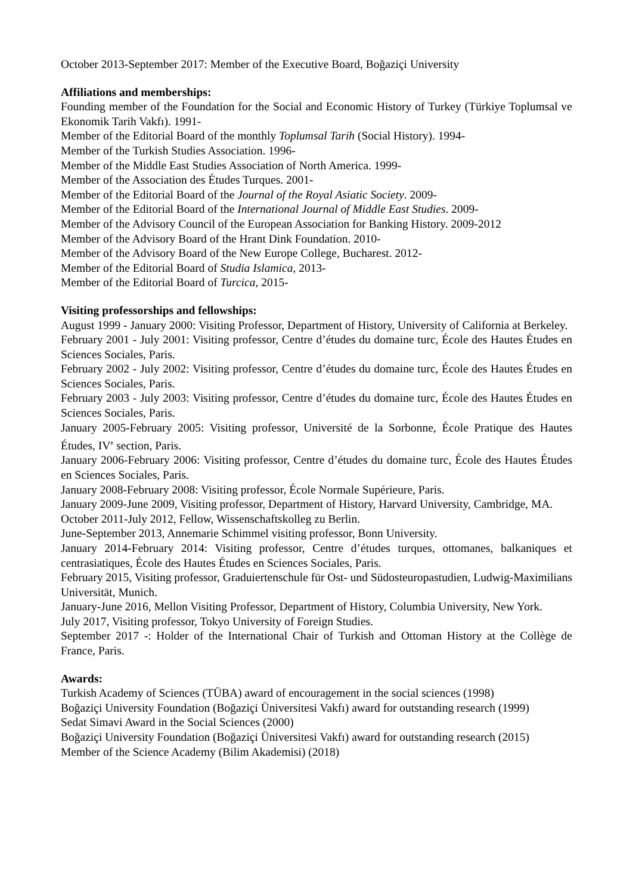October 2013-September 2017: Member of the Executive Board, Boğaziçi University
Affiliations and memberships:
Founding member of the Foundation for the Social and Economic History of Turkey (Türkiye Toplumsal ve Ekonomik Tarih Vakfı). 1991-
Member of the Editorial Board of the monthly Toplumsal Tarih (Social History). 1994-
Member of the Turkish Studies Association. 1996-
Member of the Middle East Studies Association of North America. 1999-
Member of the Association des Études Turques. 2001-
Member of the Editorial Board of the Journal of the Royal Asiatic Society. 2009-
Member of the Editorial Board of the International Journal of Middle East Studies. 2009-
Member of the Advisory Council of the European Association for Banking History. 2009-2012
Member of the Advisory Board of the Hrant Dink Foundation. 2010-
Member of the Advisory Board of the New Europe College, Bucharest. 2012-
Member of the Editorial Board of Studia Islamica, 2013-
Member of the Editorial Board of Turcica, 2015-
Visiting professorships and fellowships:
August 1999 - January 2000: Visiting Professor, Department of History, University of California at Berkeley.
February 2001 - July 2001: Visiting professor, Centre d’études du domaine turc, École des Hautes Études en Sciences Sociales, Paris.
February 2002 - July 2002: Visiting professor, Centre d’études du domaine turc, École des Hautes Études en Sciences Sociales, Paris.
February 2003 - July 2003: Visiting professor, Centre d’études du domaine turc, École des Hautes Études en Sciences Sociales, Paris.
January 2005-February 2005: Visiting professor, Université de la Sorbonne, École Pratique des Hautes Études, IV<sup>e</sup> section, Paris.
January 2006-February 2006: Visiting professor, Centre d’études du domaine turc, École des Hautes Études en Sciences Sociales, Paris.
January 2008-February 2008: Visiting professor, École Normale Supérieure, Paris.
January 2009-June 2009, Visiting professor, Department of History, Harvard University, Cambridge, MA.
October 2011-July 2012, Fellow, Wissenschaftskolleg zu Berlin.
June-September 2013, Annemarie Schimmel visiting professor, Bonn University.
January 2014-February 2014: Visiting professor, Centre d’études turques, ottomanes, balkaniques et centrasiatiques, École des Hautes Études en Sciences Sociales, Paris.
February 2015, Visiting professor, Graduiertenschule für Ost- und Südosteuropastudien, Ludwig-Maximilians Universität, Munich.
January-June 2016, Mellon Visiting Professor, Department of History, Columbia University, New York.
July 2017, Visiting professor, Tokyo University of Foreign Studies.
September 2017 -: Holder of the International Chair of Turkish and Ottoman History at the Collège de France, Paris.
Awards:
Turkish Academy of Sciences (TÜBA) award of encouragement in the social sciences (1998)
Boğaziçi University Foundation (Boğaziçi Üniversitesi Vakfı) award for outstanding research (1999)
Sedat Simavi Award in the Social Sciences (2000)
Boğaziçi University Foundation (Boğaziçi Üniversitesi Vakfı) award for outstanding research (2015)
Member of the Science Academy (Bilim Akademisi) (2018)